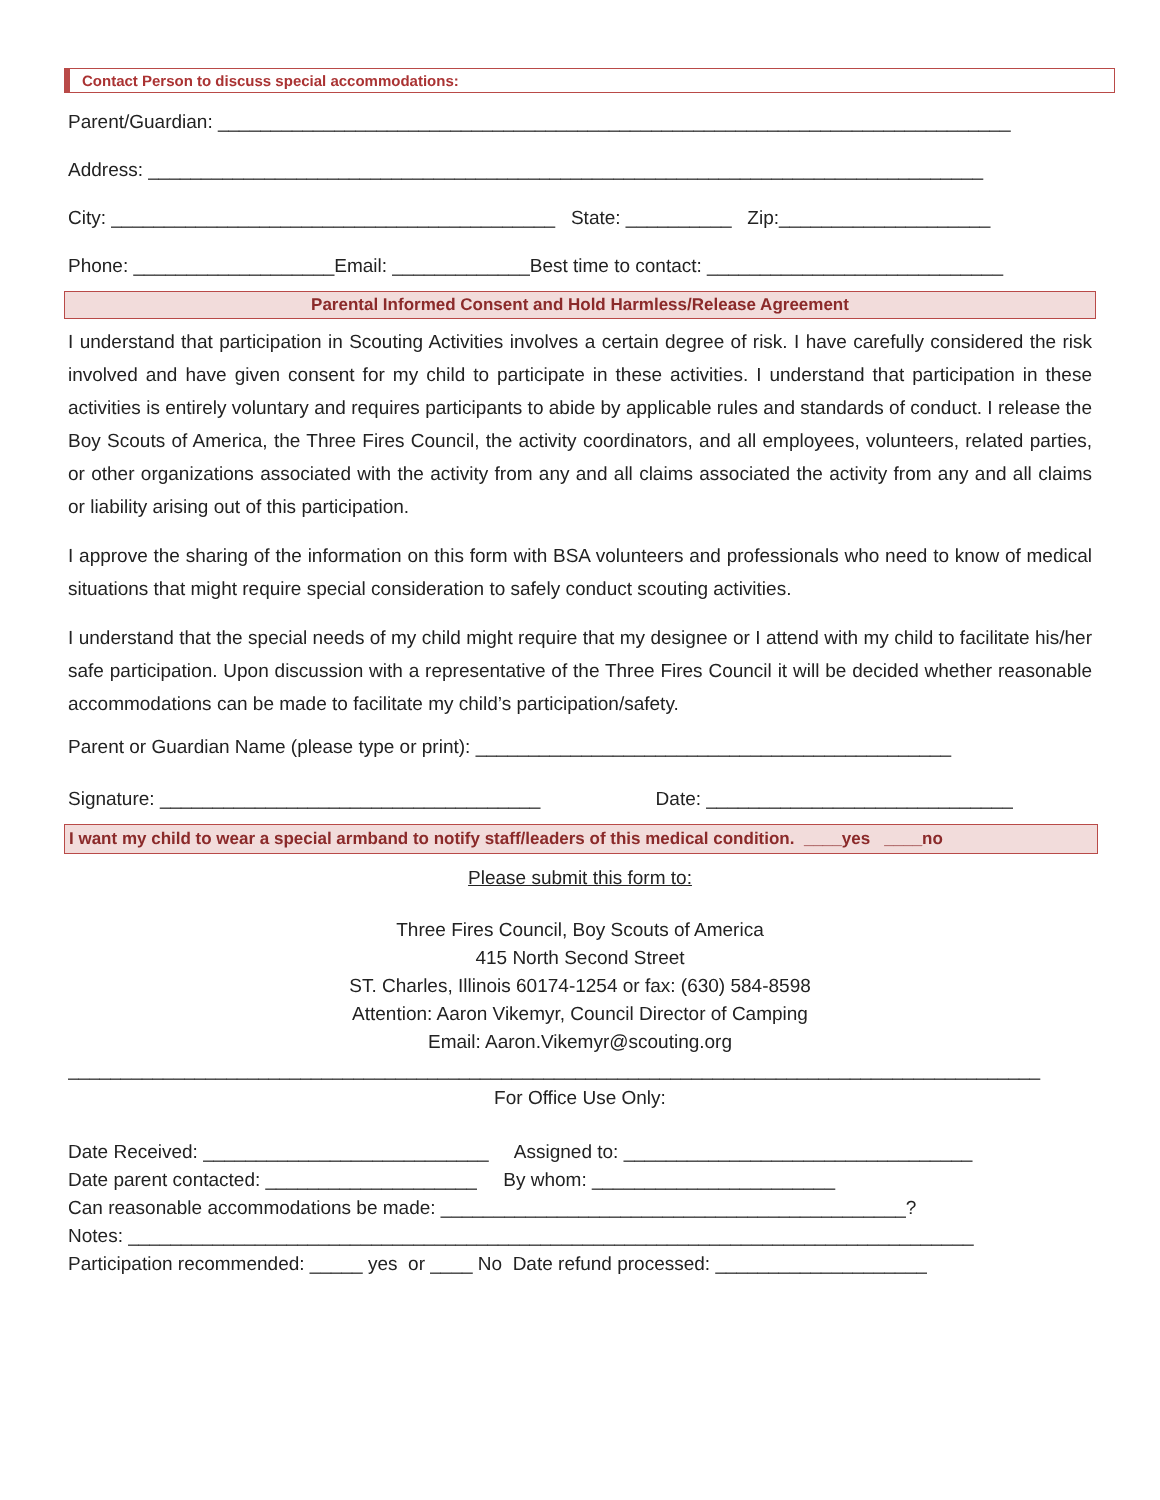Contact Person to discuss special accommodations:
Parent/Guardian: ___________________________________________________________________________
Address: _______________________________________________________________________________
City: __________________________________________ State: __________ Zip:____________________
Phone: ___________________Email: _____________Best time to contact: ____________________________
Parental Informed Consent and Hold Harmless/Release Agreement
I understand that participation in Scouting Activities involves a certain degree of risk. I have carefully considered the risk involved and have given consent for my child to participate in these activities. I understand that participation in these activities is entirely voluntary and requires participants to abide by applicable rules and standards of conduct. I release the Boy Scouts of America, the Three Fires Council, the activity coordinators, and all employees, volunteers, related parties, or other organizations associated with the activity from any and all claims associated the activity from any and all claims or liability arising out of this participation.
I approve the sharing of the information on this form with BSA volunteers and professionals who need to know of medical situations that might require special consideration to safely conduct scouting activities.
I understand that the special needs of my child might require that my designee or I attend with my child to facilitate his/her safe participation. Upon discussion with a representative of the Three Fires Council it will be decided whether reasonable accommodations can be made to facilitate my child’s participation/safety.
Parent or Guardian Name (please type or print): _____________________________________________
Signature: ____________________________________ Date: _____________________________
I want my child to wear a special armband to notify staff/leaders of this medical condition. ____yes ____no
Please submit this form to:
Three Fires Council, Boy Scouts of America
415 North Second Street
ST. Charles, Illinois 60174-1254 or fax: (630) 584-8598
Attention: Aaron Vikemyr, Council Director of Camping
Email: Aaron.Vikemyr@scouting.org
____________________________________________________________________________________________
For Office Use Only:
Date Received: ___________________________ Assigned to: _________________________________
Date parent contacted: ____________________ By whom: _______________________
Can reasonable accommodations be made: ____________________________________________?
Notes: ________________________________________________________________________________
Participation recommended: _____ yes or ____ No Date refund processed: ____________________